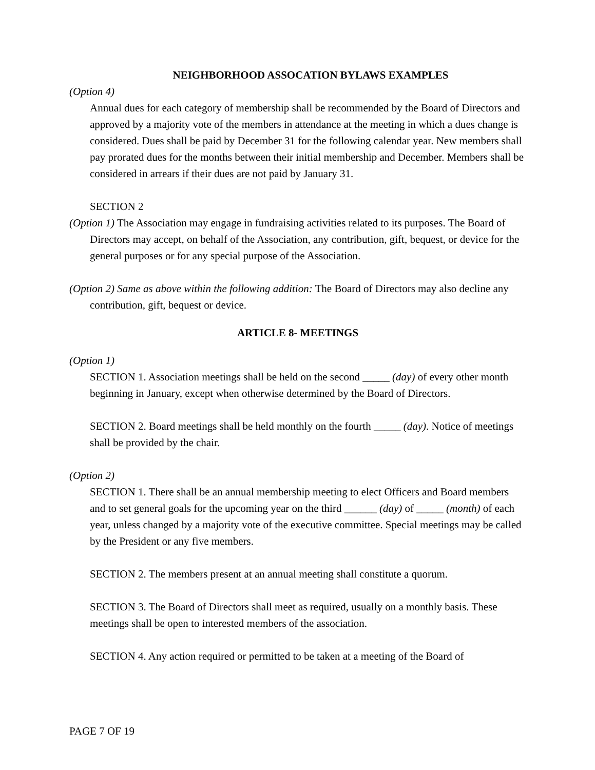NEIGHBORHOOD ASSOCATION BYLAWS EXAMPLES
(Option 4)
Annual dues for each category of membership shall be recommended by the Board of Directors and approved by a majority vote of the members in attendance at the meeting in which a dues change is considered. Dues shall be paid by December 31 for the following calendar year. New members shall pay prorated dues for the months between their initial membership and December. Members shall be considered in arrears if their dues are not paid by January 31.
SECTION 2
(Option 1) The Association may engage in fundraising activities related to its purposes. The Board of Directors may accept, on behalf of the Association, any contribution, gift, bequest, or device for the general purposes or for any special purpose of the Association.
(Option 2) Same as above within the following addition: The Board of Directors may also decline any contribution, gift, bequest or device.
ARTICLE 8- MEETINGS
(Option 1)
SECTION 1. Association meetings shall be held on the second _____ (day) of every other month beginning in January, except when otherwise determined by the Board of Directors.
SECTION 2. Board meetings shall be held monthly on the fourth _____ (day). Notice of meetings shall be provided by the chair.
(Option 2)
SECTION 1. There shall be an annual membership meeting to elect Officers and Board members and to set general goals for the upcoming year on the third ______ (day) of _____ (month) of each year, unless changed by a majority vote of the executive committee. Special meetings may be called by the President or any five members.
SECTION 2. The members present at an annual meeting shall constitute a quorum.
SECTION 3. The Board of Directors shall meet as required, usually on a monthly basis. These meetings shall be open to interested members of the association.
SECTION 4. Any action required or permitted to be taken at a meeting of the Board of
PAGE 7 OF 19